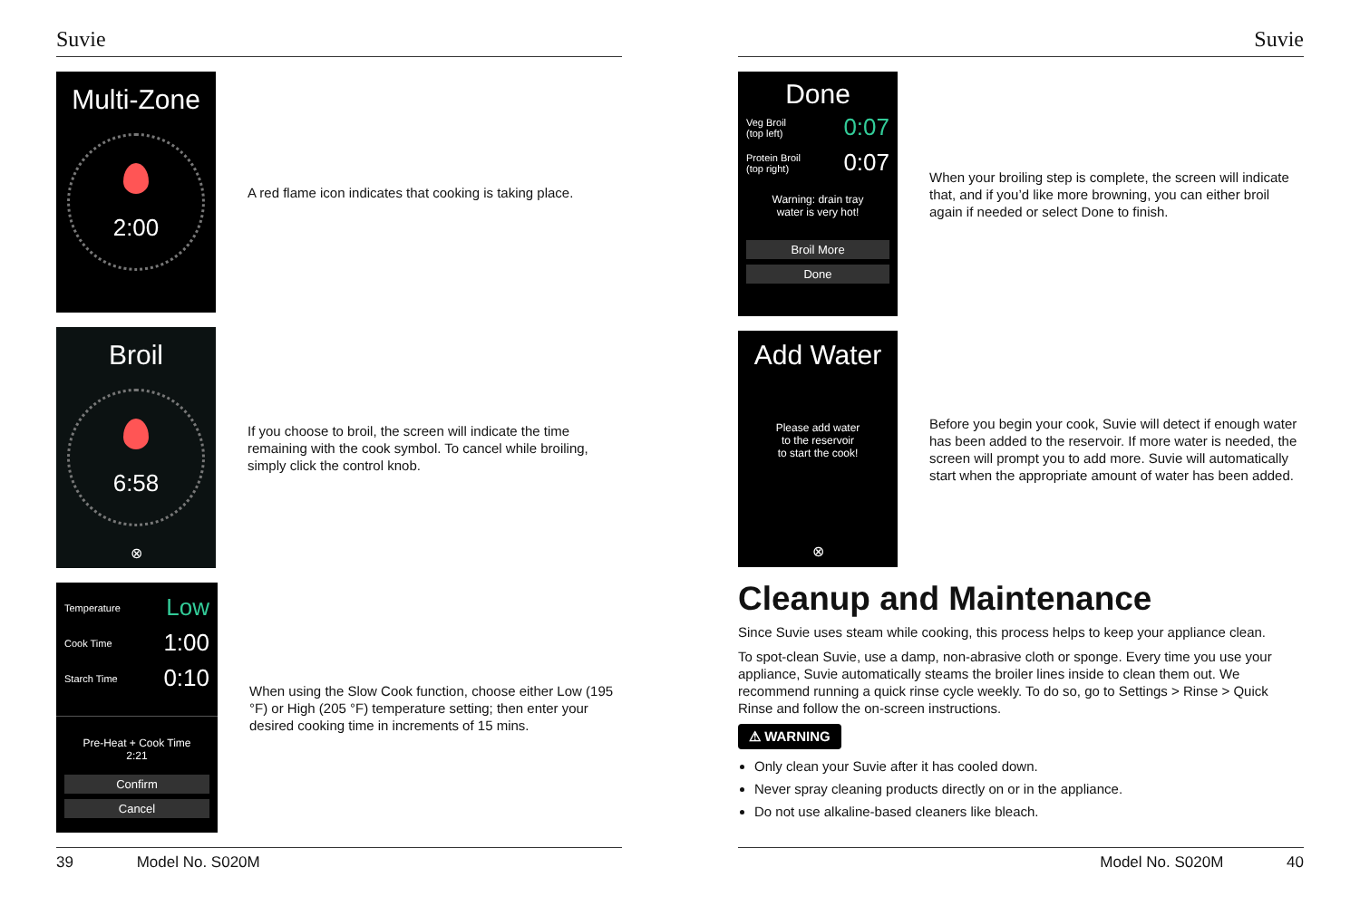Suvie
Multi-Zone
2:00
A red flame icon indicates that cooking is taking place.
Broil
6:58
⊗
If you choose to broil, the screen will indicate the time remaining with the cook symbol. To cancel while broiling, simply click the control knob.
Temperature Low
Cook Time 1:00
Starch Time 0:10
Pre-Heat + Cook Time
2:21
Confirm
Cancel
When using the Slow Cook function, choose either Low (195 °F) or High (205 °F) temperature setting; then enter your desired cooking time in increments of 15 mins.
39 Model No. S020M
Suvie
Done
Veg Broil
(top left) 0:07
Protein Broil
(top right) 0:07
Warning: drain tray
water is very hot!
Broil More
Done
When your broiling step is complete, the screen will indicate that, and if you’d like more browning, you can either broil again if needed or select Done to finish.
Add Water
Please add water
to the reservoir
to start the cook!
⊗
Before you begin your cook, Suvie will detect if enough water has been added to the reservoir. If more water is needed, the screen will prompt you to add more. Suvie will automatically start when the appropriate amount of water has been added.
Cleanup and Maintenance
Since Suvie uses steam while cooking, this process helps to keep your appliance clean.
To spot-clean Suvie, use a damp, non-abrasive cloth or sponge. Every time you use your appliance, Suvie automatically steams the broiler lines inside to clean them out. We recommend running a quick rinse cycle weekly. To do so, go to Settings > Rinse > Quick Rinse and follow the on-screen instructions.
⚠ WARNING
Only clean your Suvie after it has cooled down.
Never spray cleaning products directly on or in the appliance.
Do not use alkaline-based cleaners like bleach.
Model No. S020M 40